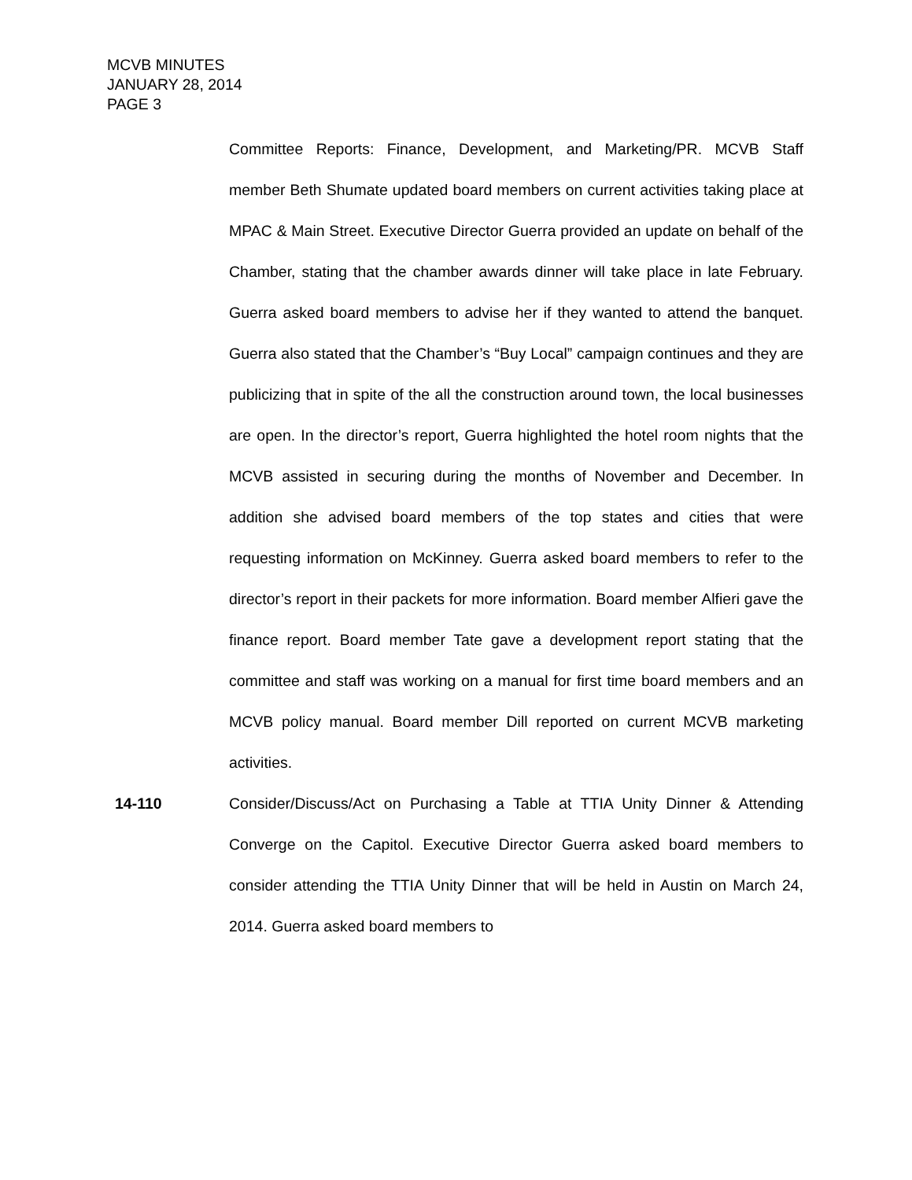MCVB MINUTES
JANUARY 28, 2014
PAGE 3
Committee Reports: Finance, Development, and Marketing/PR. MCVB Staff member Beth Shumate updated board members on current activities taking place at MPAC & Main Street. Executive Director Guerra provided an update on behalf of the Chamber, stating that the chamber awards dinner will take place in late February. Guerra asked board members to advise her if they wanted to attend the banquet. Guerra also stated that the Chamber’s “Buy Local” campaign continues and they are publicizing that in spite of the all the construction around town, the local businesses are open. In the director’s report, Guerra highlighted the hotel room nights that the MCVB assisted in securing during the months of November and December. In addition she advised board members of the top states and cities that were requesting information on McKinney. Guerra asked board members to refer to the director’s report in their packets for more information. Board member Alfieri gave the finance report. Board member Tate gave a development report stating that the committee and staff was working on a manual for first time board members and an MCVB policy manual. Board member Dill reported on current MCVB marketing activities.
14-110 Consider/Discuss/Act on Purchasing a Table at TTIA Unity Dinner & Attending Converge on the Capitol. Executive Director Guerra asked board members to consider attending the TTIA Unity Dinner that will be held in Austin on March 24, 2014. Guerra asked board members to